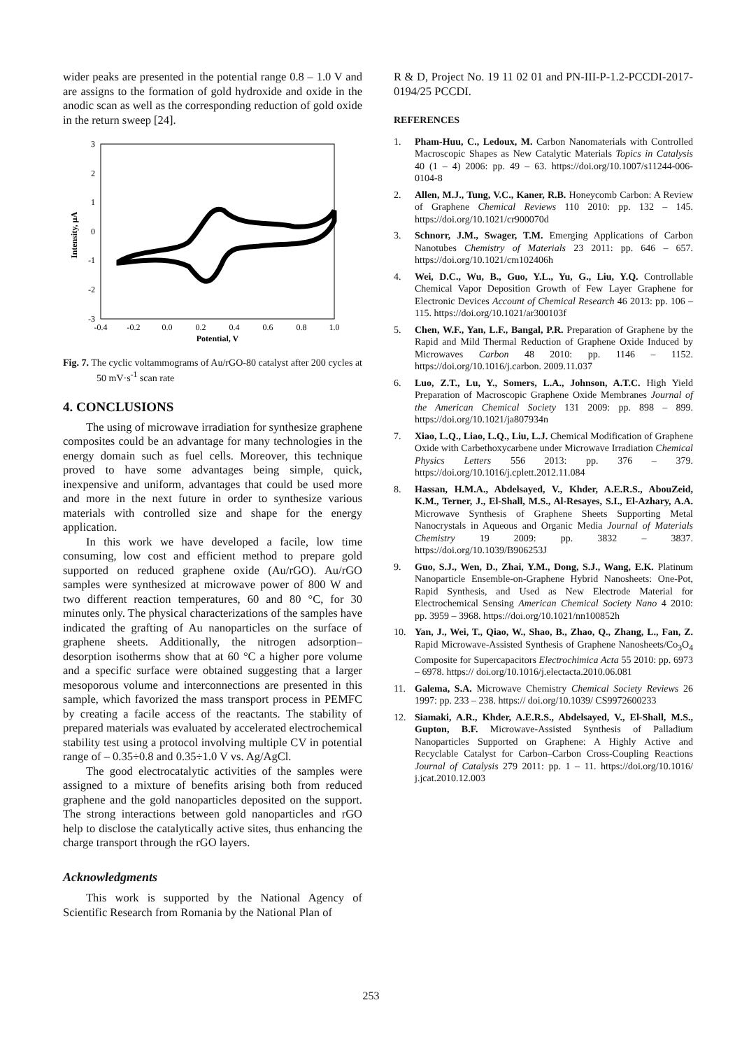wider peaks are presented in the potential range 0.8 – 1.0 V and are assigns to the formation of gold hydroxide and oxide in the anodic scan as well as the corresponding reduction of gold oxide in the return sweep [24].
3
2
1
0
-1
-2
-3
-0.4
-0.2
0.0
0.2
0.4
0.6
0.8
1.0
Potential, V
Intensity, µA
Fig. 7. The cyclic voltammograms of Au/rGO-80 catalyst after 200 cycles at 50 mV·s<sup>-1</sup> scan rate
4. CONCLUSIONS
The using of microwave irradiation for synthesize graphene composites could be an advantage for many technologies in the energy domain such as fuel cells. Moreover, this technique proved to have some advantages being simple, quick, inexpensive and uniform, advantages that could be used more and more in the next future in order to synthesize various materials with controlled size and shape for the energy application.
In this work we have developed a facile, low time consuming, low cost and efficient method to prepare gold supported on reduced graphene oxide (Au/rGO). Au/rGO samples were synthesized at microwave power of 800 W and two different reaction temperatures, 60 and 80 °C, for 30 minutes only. The physical characterizations of the samples have indicated the grafting of Au nanoparticles on the surface of graphene sheets. Additionally, the nitrogen adsorption–desorption isotherms show that at 60 °C a higher pore volume and a specific surface were obtained suggesting that a larger mesoporous volume and interconnections are presented in this sample, which favorized the mass transport process in PEMFC by creating a facile access of the reactants. The stability of prepared materials was evaluated by accelerated electrochemical stability test using a protocol involving multiple CV in potential range of – 0.35÷0.8 and 0.35÷1.0 V vs. Ag/AgCl.
The good electrocatalytic activities of the samples were assigned to a mixture of benefits arising both from reduced graphene and the gold nanoparticles deposited on the support. The strong interactions between gold nanoparticles and rGO help to disclose the catalytically active sites, thus enhancing the charge transport through the rGO layers.
Acknowledgments
This work is supported by the National Agency of Scientific Research from Romania by the National Plan of
R & D, Project No. 19 11 02 01 and PN-III-P-1.2-PCCDI-2017-0194/25 PCCDI.
REFERENCES
1. Pham-Huu, C., Ledoux, M. Carbon Nanomaterials with Controlled Macroscopic Shapes as New Catalytic Materials Topics in Catalysis 40 (1 – 4) 2006: pp. 49 – 63. https://doi.org/10.1007/s11244-006-0104-8
2. Allen, M.J., Tung, V.C., Kaner, R.B. Honeycomb Carbon: A Review of Graphene Chemical Reviews 110 2010: pp. 132 – 145. https://doi.org/10.1021/cr900070d
3. Schnorr, J.M., Swager, T.M. Emerging Applications of Carbon Nanotubes Chemistry of Materials 23 2011: pp. 646 – 657. https://doi.org/10.1021/cm102406h
4. Wei, D.C., Wu, B., Guo, Y.L., Yu, G., Liu, Y.Q. Controllable Chemical Vapor Deposition Growth of Few Layer Graphene for Electronic Devices Account of Chemical Research 46 2013: pp. 106 – 115. https://doi.org/10.1021/ar300103f
5. Chen, W.F., Yan, L.F., Bangal, P.R. Preparation of Graphene by the Rapid and Mild Thermal Reduction of Graphene Oxide Induced by Microwaves Carbon 48 2010: pp. 1146 – 1152. https://doi.org/10.1016/j.carbon. 2009.11.037
6. Luo, Z.T., Lu, Y., Somers, L.A., Johnson, A.T.C. High Yield Preparation of Macroscopic Graphene Oxide Membranes Journal of the American Chemical Society 131 2009: pp. 898 – 899. https://doi.org/10.1021/ja807934n
7. Xiao, L.Q., Liao, L.Q., Liu, L.J. Chemical Modification of Graphene Oxide with Carbethoxycarbene under Microwave Irradiation Chemical Physics Letters 556 2013: pp. 376 – 379. https://doi.org/10.1016/j.cplett.2012.11.084
8. Hassan, H.M.A., Abdelsayed, V., Khder, A.E.R.S., AbouZeid, K.M., Terner, J., El-Shall, M.S., Al-Resayes, S.I., El-Azhary, A.A. Microwave Synthesis of Graphene Sheets Supporting Metal Nanocrystals in Aqueous and Organic Media Journal of Materials Chemistry 19 2009: pp. 3832 – 3837. https://doi.org/10.1039/B906253J
9. Guo, S.J., Wen, D., Zhai, Y.M., Dong, S.J., Wang, E.K. Platinum Nanoparticle Ensemble-on-Graphene Hybrid Nanosheets: One-Pot, Rapid Synthesis, and Used as New Electrode Material for Electrochemical Sensing American Chemical Society Nano 4 2010: pp. 3959 – 3968. https://doi.org/10.1021/nn100852h
10. Yan, J., Wei, T., Qiao, W., Shao, B., Zhao, Q., Zhang, L., Fan, Z. Rapid Microwave-Assisted Synthesis of Graphene Nanosheets/Co<sub>3</sub>O<sub>4</sub> Composite for Supercapacitors Electrochimica Acta 55 2010: pp. 6973 – 6978. https:// doi.org/10.1016/j.electacta.2010.06.081
11. Galema, S.A. Microwave Chemistry Chemical Society Reviews 26 1997: pp. 233 – 238. https:// doi.org/10.1039/ CS9972600233
12. Siamaki, A.R., Khder, A.E.R.S., Abdelsayed, V., El-Shall, M.S., Gupton, B.F. Microwave-Assisted Synthesis of Palladium Nanoparticles Supported on Graphene: A Highly Active and Recyclable Catalyst for Carbon–Carbon Cross-Coupling Reactions Journal of Catalysis 279 2011: pp. 1 – 11. https://doi.org/10.1016/ j.jcat.2010.12.003
253